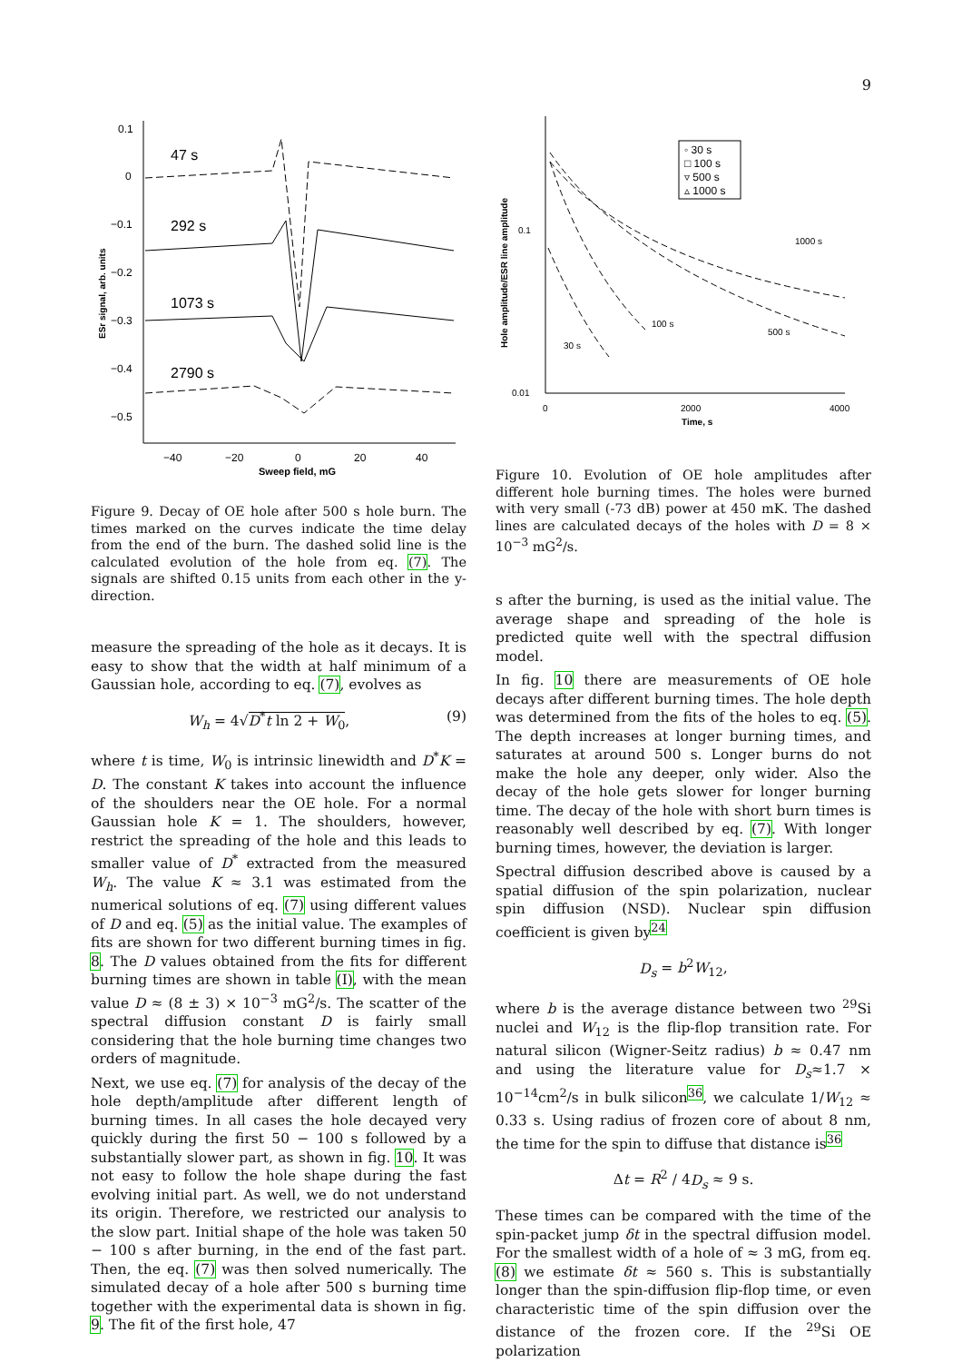9
0.1
0
−0.1
−0.2
−0.3
−0.4
−0.5
−40
−20
0
20
40
Sweep field, mG
ESr signal, arb. units
47 s
292 s
1073 s
2790 s
Figure 9. Decay of OE hole after 500 s hole burn. The times marked on the curves indicate the time delay from the end of the burn. The dashed solid line is the calculated evolution of the hole from eq. (7). The signals are shifted 0.15 units from each other in the y-direction.
measure the spreading of the hole as it decays. It is easy to show that the width at half minimum of a Gaussian hole, according to eq. (7), evolves as
W<sub>h</sub> = 4√D<sup>*</sup>t ln 2 + W<sub>0</sub>, (9)
where t is time, W<sub>0</sub> is intrinsic linewidth and D<sup>*</sup>K = D. The constant K takes into account the influence of the shoulders near the OE hole. For a normal Gaussian hole K = 1. The shoulders, however, restrict the spreading of the hole and this leads to smaller value of D<sup>*</sup> extracted from the measured W<sub>h</sub>. The value K ≈ 3.1 was estimated from the numerical solutions of eq. (7) using different values of D and eq. (5) as the initial value. The examples of fits are shown for two different burning times in fig. 8. The D values obtained from the fits for different burning times are shown in table (I), with the mean value D ≈ (8 ± 3) × 10<sup>−3</sup> mG<sup>2</sup>/s. The scatter of the spectral diffusion constant D is fairly small considering that the hole burning time changes two orders of magnitude.
Next, we use eq. (7) for analysis of the decay of the hole depth/amplitude after different length of burning times. In all cases the hole decayed very quickly during the first 50 − 100 s followed by a substantially slower part, as shown in fig. 10. It was not easy to follow the hole shape during the fast evolving initial part. As well, we do not understand its origin. Therefore, we restricted our analysis to the slow part. Initial shape of the hole was taken 50 − 100 s after burning, in the end of the fast part. Then, the eq. (7) was then solved numerically. The simulated decay of a hole after 500 s burning time together with the experimental data is shown in fig. 9. The fit of the first hole, 47
0.1
0.01
0
2000
4000
Time, s
Hole amplitude/ESR line amplitude
◦ 30 s
□ 100 s
▿ 500 s
▵ 1000 s
30 s
100 s
500 s
1000 s
Figure 10. Evolution of OE hole amplitudes after different hole burning times. The holes were burned with very small (-73 dB) power at 450 mK. The dashed lines are calculated decays of the holes with D = 8 × 10<sup>−3</sup> mG<sup>2</sup>/s.
s after the burning, is used as the initial value. The average shape and spreading of the hole is predicted quite well with the spectral diffusion model.
In fig. 10 there are measurements of OE hole decays after different burning times. The hole depth was determined from the fits of the holes to eq. (5). The depth increases at longer burning times, and saturates at around 500 s. Longer burns do not make the hole any deeper, only wider. Also the decay of the hole gets slower for longer burning time. The decay of the hole with short burn times is reasonably well described by eq. (7). With longer burning times, however, the deviation is larger.
Spectral diffusion described above is caused by a spatial diffusion of the spin polarization, nuclear spin diffusion (NSD). Nuclear spin diffusion coefficient is given by<sup>24</sup>
D<sub>s</sub> = b<sup>2</sup>W<sub>12</sub>,
where b is the average distance between two <sup>29</sup>Si nuclei and W<sub>12</sub> is the flip-flop transition rate. For natural silicon (Wigner-Seitz radius) b ≈ 0.47 nm and using the literature value for D<sub>s</sub>≈1.7 × 10<sup>−14</sup>cm<sup>2</sup>/s in bulk silicon<sup>36</sup>, we calculate 1/W<sub>12</sub> ≈ 0.33 s. Using radius of frozen core of about 8 nm, the time for the spin to diffuse that distance is<sup>36</sup>
Δt = R<sup>2</sup> / 4D<sub>s</sub> ≈ 9 s.
These times can be compared with the time of the spin-packet jump δt in the spectral diffusion model. For the smallest width of a hole of ≈ 3 mG, from eq. (8) we estimate δt ≈ 560 s. This is substantially longer than the spin-diffusion flip-flop time, or even characteristic time of the spin diffusion over the distance of the frozen core. If the <sup>29</sup>Si OE polarization